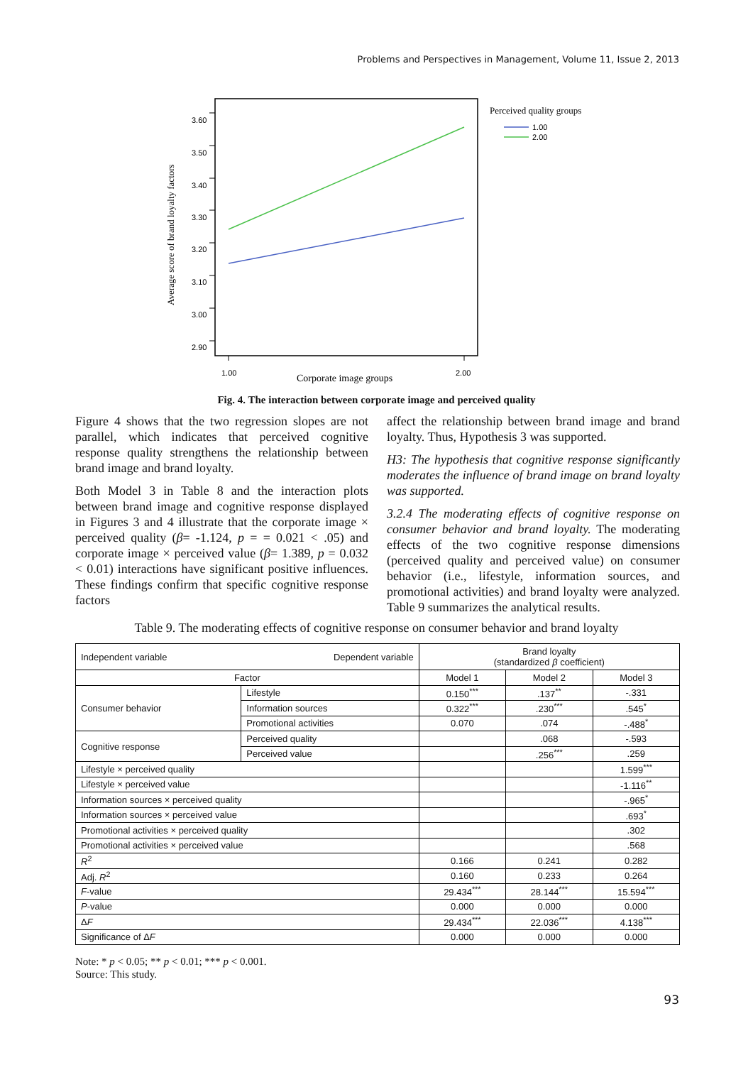Problems and Perspectives in Management, Volume 11, Issue 2, 2013
3.60
3.50
3.40
3.30
3.20
3.10
3.00
2.90
1.00
2.00
Corporate image groups
Average score of brand loyalty factors
Perceived quality groups
1.00
2.00
Fig. 4. The interaction between corporate image and perceived quality
Figure 4 shows that the two regression slopes are not parallel, which indicates that perceived cognitive response quality strengthens the relationship between brand image and brand loyalty.
Both Model 3 in Table 8 and the interaction plots between brand image and cognitive response displayed in Figures 3 and 4 illustrate that the corporate image × perceived quality (β= -1.124, p = = 0.021 < .05) and corporate image × perceived value (β= 1.389, p = 0.032 < 0.01) interactions have significant positive influences. These findings confirm that specific cognitive response factors
affect the relationship between brand image and brand loyalty. Thus, Hypothesis 3 was supported.
H3: The hypothesis that cognitive response significantly moderates the influence of brand image on brand loyalty was supported.
3.2.4 The moderating effects of cognitive response on consumer behavior and brand loyalty. The moderating effects of the two cognitive response dimensions (perceived quality and perceived value) on consumer behavior (i.e., lifestyle, information sources, and promotional activities) and brand loyalty were analyzed. Table 9 summarizes the analytical results.
Table 9. The moderating effects of cognitive response on consumer behavior and brand loyalty
| Independent variable Dependent variable | | Brand loyalty (standardized β coefficient) | | |
| --- | --- | --- | --- | --- |
| Factor | | Model 1 | Model 2 | Model 3 |
| Consumer behavior | Lifestyle | 0.150<sup>***</sup> | .137<sup>**</sup> | -.331 |
| | Information sources | 0.322<sup>***</sup> | .230<sup>***</sup> | .545<sup>*</sup> |
| | Promotional activities | 0.070 | .074 | -.488<sup>*</sup> |
| Cognitive response | Perceived quality | | .068 | -.593 |
| | Perceived value | | .256<sup>***</sup> | .259 |
| Lifestyle × perceived quality | | | | 1.599<sup>***</sup> |
| Lifestyle × perceived value | | | | -1.116<sup>**</sup> |
| Information sources × perceived quality | | | | -.965<sup>*</sup> |
| Information sources × perceived value | | | | .693<sup>*</sup> |
| Promotional activities × perceived quality | | | | .302 |
| Promotional activities × perceived value | | | | .568 |
| R<sup>2</sup> | | 0.166 | 0.241 | 0.282 |
| Adj. R<sup>2</sup> | | 0.160 | 0.233 | 0.264 |
| F -value | | 29.434<sup>***</sup> | 28.144<sup>***</sup> | 15.594<sup>***</sup> |
| P -value | | 0.000 | 0.000 | 0.000 |
| Δ F | | 29.434<sup>***</sup> | 22.036<sup>***</sup> | 4.138<sup>***</sup> |
| Significance of Δ F | | 0.000 | 0.000 | 0.000 |
Note: * p < 0.05; ** p < 0.01; *** p < 0.001.
Source: This study.
93